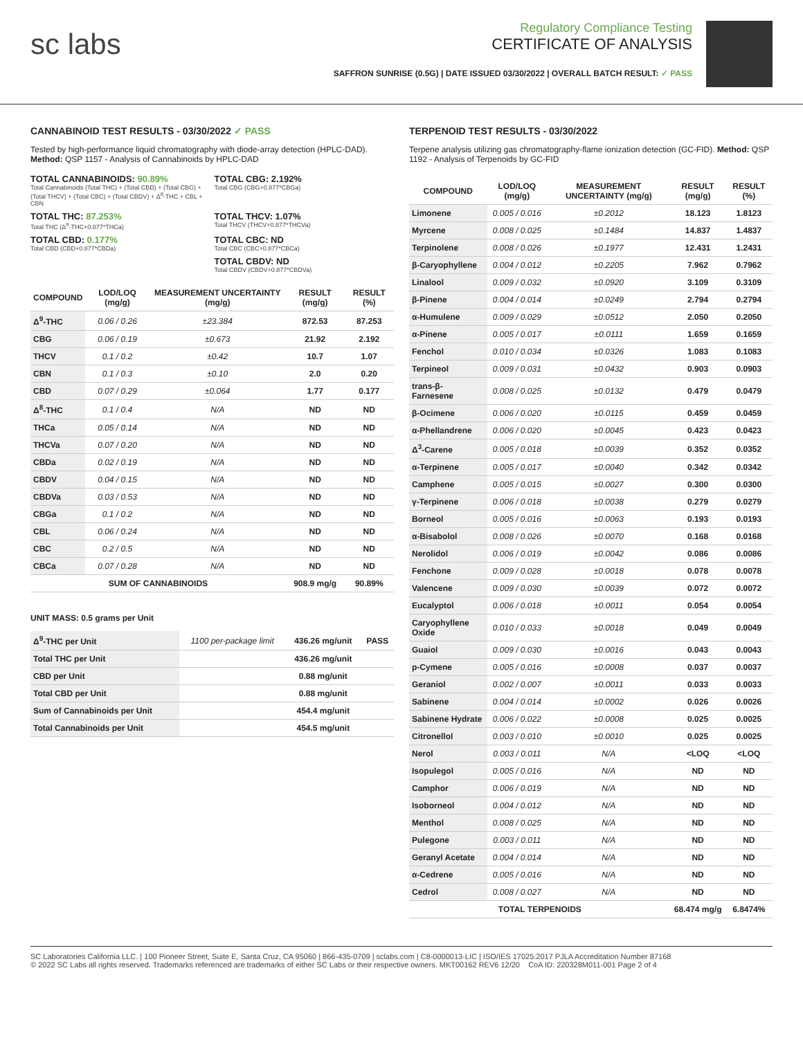sc labs
Regulatory Compliance Testing
CERTIFICATE OF ANALYSIS
SAFFRON SUNRISE (0.5G) | DATE ISSUED 03/30/2022 | OVERALL BATCH RESULT: ✓ PASS
CANNABINOID TEST RESULTS - 03/30/2022 ✓ PASS
Tested by high-performance liquid chromatography with diode-array detection (HPLC-DAD). Method: QSP 1157 - Analysis of Cannabinoids by HPLC-DAD
TOTAL CANNABINOIDS: 90.89%
Total Cannabinoids (Total THC) + (Total CBD) + (Total CBG) + (Total THCV) + (Total CBC) + (Total CBDV) + Δ<sup>8</sup>-THC + CBL + CBN
TOTAL CBG: 2.192%
Total CBG (CBG+0.877*CBGa)
TOTAL THC: 87.253%
Total THC (Δ<sup>9</sup>-THC+0.877*THCa)
TOTAL THCV: 1.07%
Total THCV (THCV+0.877*THCVa)
TOTAL CBD: 0.177%
Total CBD (CBD+0.877*CBDa)
TOTAL CBC: ND
Total CBC (CBC+0.877*CBCa)
TOTAL CBDV: ND
Total CBDV (CBDV+0.877*CBDVa)
| COMPOUND | LOD/LOQ (mg/g) | MEASUREMENT UNCERTAINTY (mg/g) | RESULT (mg/g) | RESULT (%) |
| --- | --- | --- | --- | --- |
| Δ<sup>9</sup>-THC | 0.06 / 0.26 | ±23.384 | 872.53 | 87.253 |
| CBG | 0.06 / 0.19 | ±0.673 | 21.92 | 2.192 |
| THCV | 0.1 / 0.2 | ±0.42 | 10.7 | 1.07 |
| CBN | 0.1 / 0.3 | ±0.10 | 2.0 | 0.20 |
| CBD | 0.07 / 0.29 | ±0.064 | 1.77 | 0.177 |
| Δ<sup>8</sup>-THC | 0.1 / 0.4 | N/A | ND | ND |
| THCa | 0.05 / 0.14 | N/A | ND | ND |
| THCVa | 0.07 / 0.20 | N/A | ND | ND |
| CBDa | 0.02 / 0.19 | N/A | ND | ND |
| CBDV | 0.04 / 0.15 | N/A | ND | ND |
| CBDVa | 0.03 / 0.53 | N/A | ND | ND |
| CBGa | 0.1 / 0.2 | N/A | ND | ND |
| CBL | 0.06 / 0.24 | N/A | ND | ND |
| CBC | 0.2 / 0.5 | N/A | ND | ND |
| CBCa | 0.07 / 0.28 | N/A | ND | ND |
| SUM OF CANNABINOIDS | | | 908.9 mg/g | 90.89% |
UNIT MASS: 0.5 grams per Unit
| Δ<sup>9</sup>-THC per Unit | 1100 per-package limit | 436.26 mg/unit | PASS |
| Total THC per Unit | | 436.26 mg/unit | |
| CBD per Unit | | 0.88 mg/unit | |
| Total CBD per Unit | | 0.88 mg/unit | |
| Sum of Cannabinoids per Unit | | 454.4 mg/unit | |
| Total Cannabinoids per Unit | | 454.5 mg/unit | |
TERPENOID TEST RESULTS - 03/30/2022
Terpene analysis utilizing gas chromatography-flame ionization detection (GC-FID). Method: QSP 1192 - Analysis of Terpenoids by GC-FID
| COMPOUND | LOD/LOQ (mg/g) | MEASUREMENT UNCERTAINTY (mg/g) | RESULT (mg/g) | RESULT (%) |
| --- | --- | --- | --- | --- |
| Limonene | 0.005 / 0.016 | ±0.2012 | 18.123 | 1.8123 |
| Myrcene | 0.008 / 0.025 | ±0.1484 | 14.837 | 1.4837 |
| Terpinolene | 0.008 / 0.026 | ±0.1977 | 12.431 | 1.2431 |
| β-Caryophyllene | 0.004 / 0.012 | ±0.2205 | 7.962 | 0.7962 |
| Linalool | 0.009 / 0.032 | ±0.0920 | 3.109 | 0.3109 |
| β-Pinene | 0.004 / 0.014 | ±0.0249 | 2.794 | 0.2794 |
| α-Humulene | 0.009 / 0.029 | ±0.0512 | 2.050 | 0.2050 |
| α-Pinene | 0.005 / 0.017 | ±0.0111 | 1.659 | 0.1659 |
| Fenchol | 0.010 / 0.034 | ±0.0326 | 1.083 | 0.1083 |
| Terpineol | 0.009 / 0.031 | ±0.0432 | 0.903 | 0.0903 |
| trans-β-Farnesene | 0.008 / 0.025 | ±0.0132 | 0.479 | 0.0479 |
| β-Ocimene | 0.006 / 0.020 | ±0.0115 | 0.459 | 0.0459 |
| α-Phellandrene | 0.006 / 0.020 | ±0.0045 | 0.423 | 0.0423 |
| Δ<sup>3</sup>-Carene | 0.005 / 0.018 | ±0.0039 | 0.352 | 0.0352 |
| α-Terpinene | 0.005 / 0.017 | ±0.0040 | 0.342 | 0.0342 |
| Camphene | 0.005 / 0.015 | ±0.0027 | 0.300 | 0.0300 |
| γ-Terpinene | 0.006 / 0.018 | ±0.0038 | 0.279 | 0.0279 |
| Borneol | 0.005 / 0.016 | ±0.0063 | 0.193 | 0.0193 |
| α-Bisabolol | 0.008 / 0.026 | ±0.0070 | 0.168 | 0.0168 |
| Nerolidol | 0.006 / 0.019 | ±0.0042 | 0.086 | 0.0086 |
| Fenchone | 0.009 / 0.028 | ±0.0018 | 0.078 | 0.0078 |
| Valencene | 0.009 / 0.030 | ±0.0039 | 0.072 | 0.0072 |
| Eucalyptol | 0.006 / 0.018 | ±0.0011 | 0.054 | 0.0054 |
| Caryophyllene Oxide | 0.010 / 0.033 | ±0.0018 | 0.049 | 0.0049 |
| Guaiol | 0.009 / 0.030 | ±0.0016 | 0.043 | 0.0043 |
| p-Cymene | 0.005 / 0.016 | ±0.0008 | 0.037 | 0.0037 |
| Geraniol | 0.002 / 0.007 | ±0.0011 | 0.033 | 0.0033 |
| Sabinene | 0.004 / 0.014 | ±0.0002 | 0.026 | 0.0026 |
| Sabinene Hydrate | 0.006 / 0.022 | ±0.0008 | 0.025 | 0.0025 |
| Citronellol | 0.003 / 0.010 | ±0.0010 | 0.025 | 0.0025 |
| Nerol | 0.003 / 0.011 | N/A | <LOQ | <LOQ |
| Isopulegol | 0.005 / 0.016 | N/A | ND | ND |
| Camphor | 0.006 / 0.019 | N/A | ND | ND |
| Isoborneol | 0.004 / 0.012 | N/A | ND | ND |
| Menthol | 0.008 / 0.025 | N/A | ND | ND |
| Pulegone | 0.003 / 0.011 | N/A | ND | ND |
| Geranyl Acetate | 0.004 / 0.014 | N/A | ND | ND |
| α-Cedrene | 0.005 / 0.016 | N/A | ND | ND |
| Cedrol | 0.008 / 0.027 | N/A | ND | ND |
| TOTAL TERPENOIDS | | | 68.474 mg/g | 6.8474% |
SC Laboratories California LLC. | 100 Pioneer Street, Suite E, Santa Cruz, CA 95060 | 866-435-0709 | sclabs.com | C8-0000013-LIC | ISO/IES 17025:2017 PJLA Accreditation Number 87168
© 2022 SC Labs all rights reserved. Trademarks referenced are trademarks of either SC Labs or their respective owners. MKT00162 REV6 12/20 CoA ID: 220328M011-001 Page 2 of 4